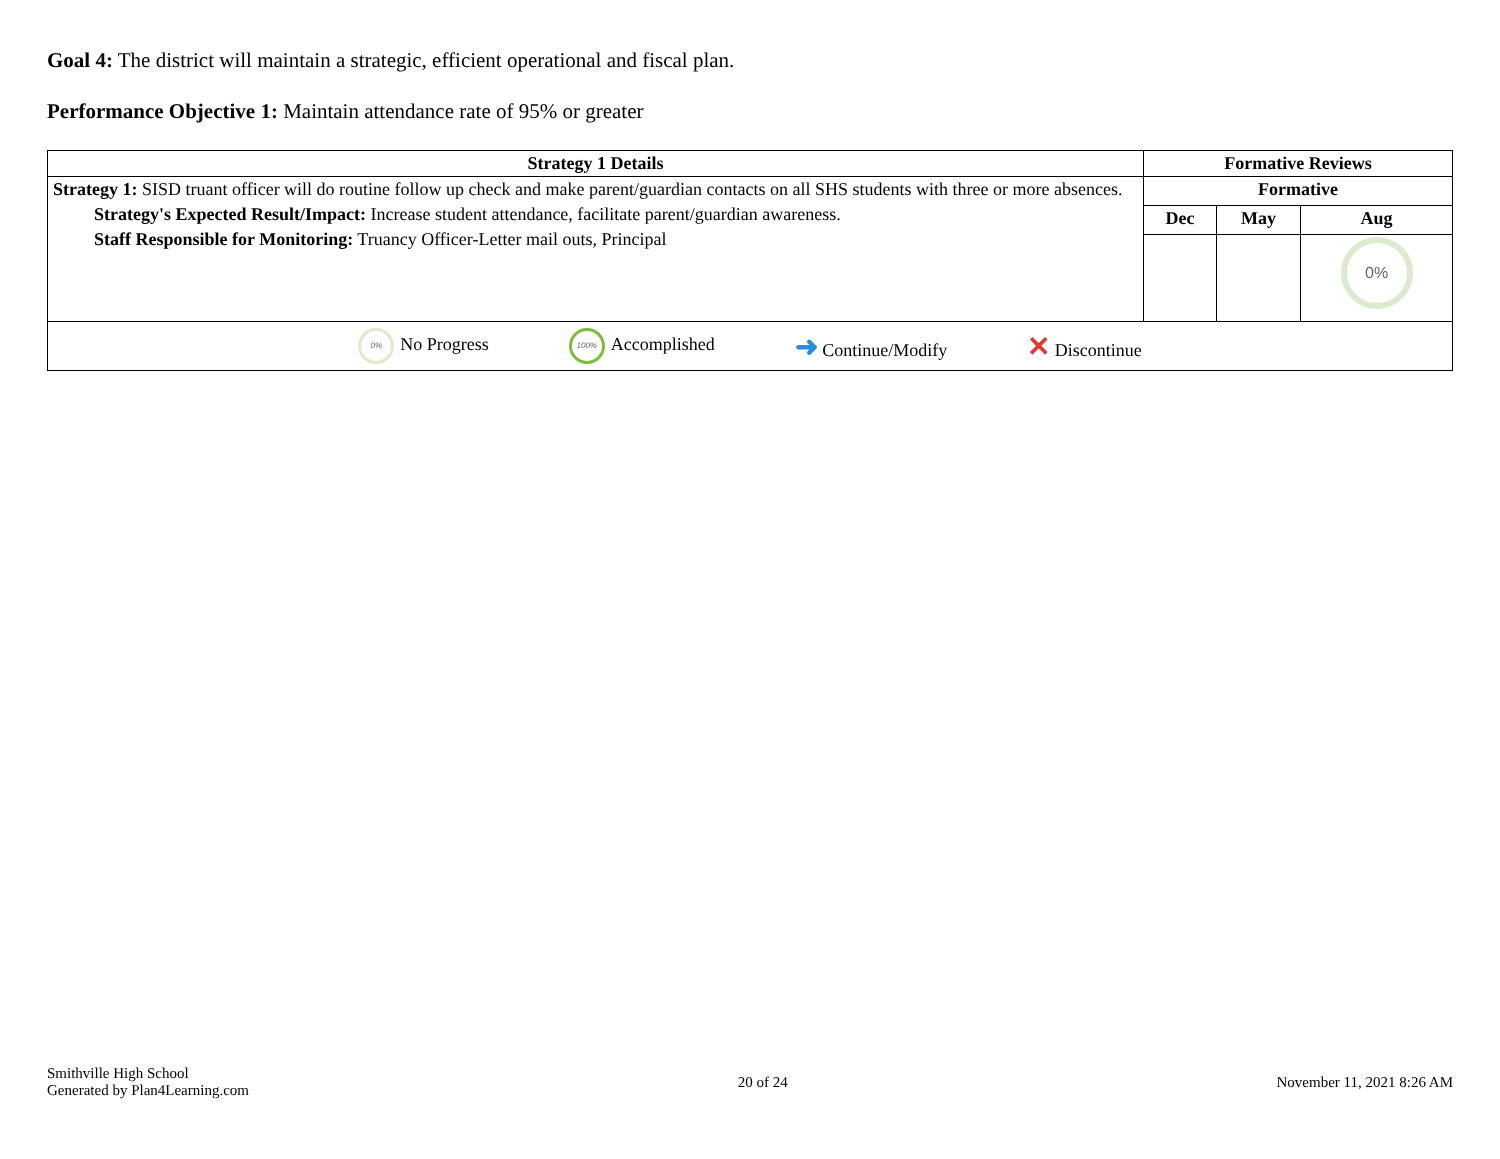Goal 4: The district will maintain a strategic, efficient operational and fiscal plan.
Performance Objective 1: Maintain attendance rate of 95% or greater
| Strategy 1 Details | Formative Reviews | | |
| --- | --- | --- | --- |
| Strategy 1: SISD truant officer will do routine follow up check and make parent/guardian contacts on all SHS students with three or more absences. Strategy's Expected Result/Impact: Increase student attendance, facilitate parent/guardian awareness. Staff Responsible for Monitoring: Truancy Officer-Letter mail outs, Principal | Formative | | |
| | Dec | May | Aug |
| | | | 0% |
| 0% No Progress 100% Accomplished ➜ Continue/Modify ✕ Discontinue | | | |
Smithville High School
Generated by Plan4Learning.com
20 of 24 November 11, 2021 8:26 AM